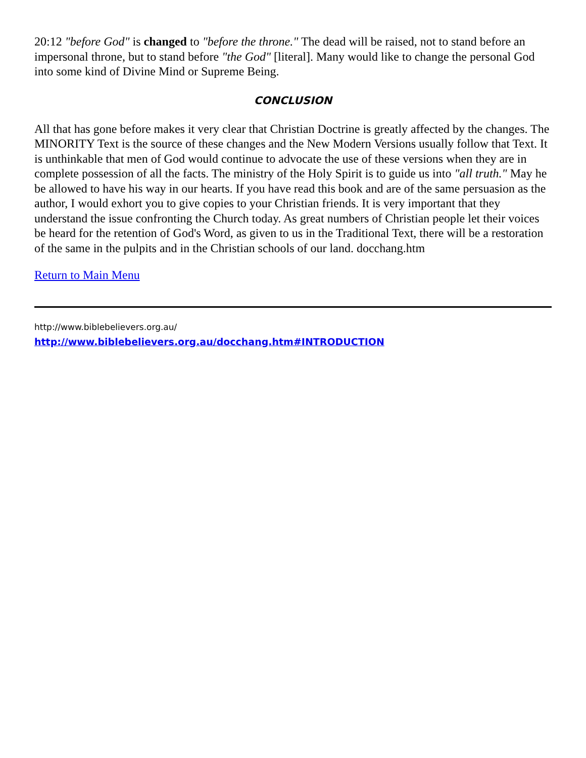20:12 "before God" is changed to "before the throne." The dead will be raised, not to stand before an impersonal throne, but to stand before "the God" [literal]. Many would like to change the personal God into some kind of Divine Mind or Supreme Being.
CONCLUSION
All that has gone before makes it very clear that Christian Doctrine is greatly affected by the changes. The MINORITY Text is the source of these changes and the New Modern Versions usually follow that Text. It is unthinkable that men of God would continue to advocate the use of these versions when they are in complete possession of all the facts. The ministry of the Holy Spirit is to guide us into "all truth." May he be allowed to have his way in our hearts. If you have read this book and are of the same persuasion as the author, I would exhort you to give copies to your Christian friends. It is very important that they understand the issue confronting the Church today. As great numbers of Christian people let their voices be heard for the retention of God's Word, as given to us in the Traditional Text, there will be a restoration of the same in the pulpits and in the Christian schools of our land. docchang.htm
Return to Main Menu
http://www.biblebelievers.org.au/
http://www.biblebelievers.org.au/docchang.htm#INTRODUCTION